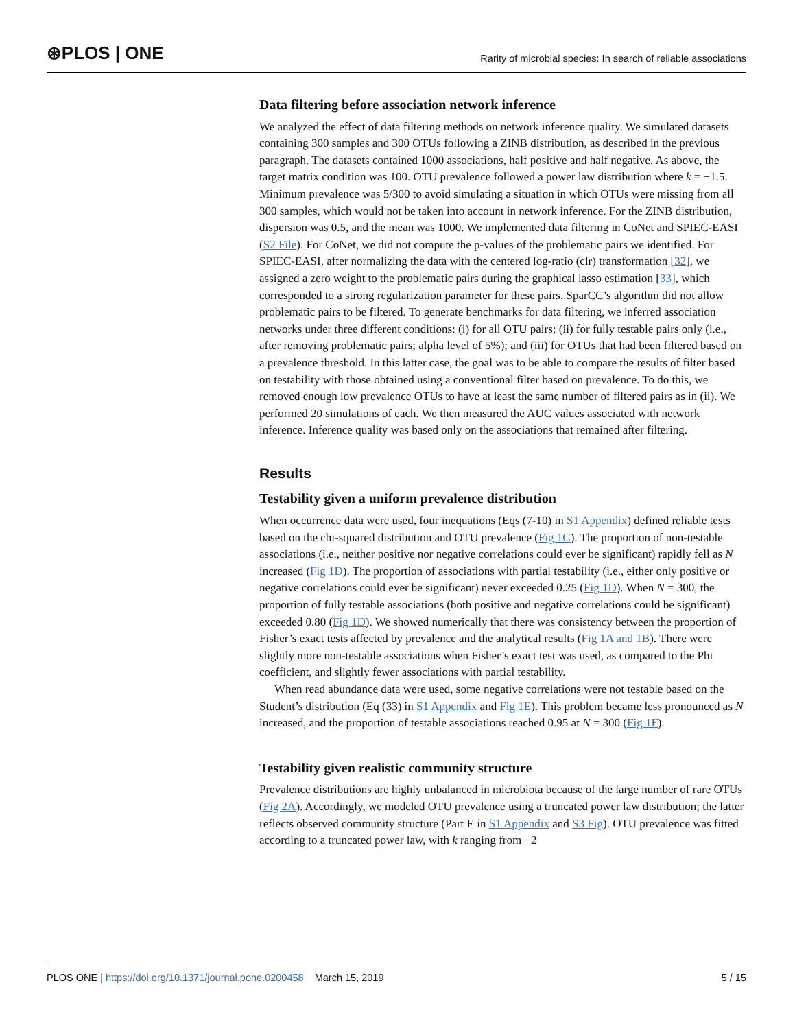⊛PLOS | ONE Rarity of microbial species: In search of reliable associations
Data filtering before association network inference
We analyzed the effect of data filtering methods on network inference quality. We simulated datasets containing 300 samples and 300 OTUs following a ZINB distribution, as described in the previous paragraph. The datasets contained 1000 associations, half positive and half negative. As above, the target matrix condition was 100. OTU prevalence followed a power law distribution where k = −1.5. Minimum prevalence was 5/300 to avoid simulating a situation in which OTUs were missing from all 300 samples, which would not be taken into account in network inference. For the ZINB distribution, dispersion was 0.5, and the mean was 1000. We implemented data filtering in CoNet and SPIEC-EASI (S2 File). For CoNet, we did not compute the p-values of the problematic pairs we identified. For SPIEC-EASI, after normalizing the data with the centered log-ratio (clr) transformation [32], we assigned a zero weight to the problematic pairs during the graphical lasso estimation [33], which corresponded to a strong regularization parameter for these pairs. SparCC’s algorithm did not allow problematic pairs to be filtered. To generate benchmarks for data filtering, we inferred association networks under three different conditions: (i) for all OTU pairs; (ii) for fully testable pairs only (i.e., after removing problematic pairs; alpha level of 5%); and (iii) for OTUs that had been filtered based on a prevalence threshold. In this latter case, the goal was to be able to compare the results of filter based on testability with those obtained using a conventional filter based on prevalence. To do this, we removed enough low prevalence OTUs to have at least the same number of filtered pairs as in (ii). We performed 20 simulations of each. We then measured the AUC values associated with network inference. Inference quality was based only on the associations that remained after filtering.
Results
Testability given a uniform prevalence distribution
When occurrence data were used, four inequations (Eqs (7-10) in S1 Appendix) defined reliable tests based on the chi-squared distribution and OTU prevalence (Fig 1C). The proportion of non-testable associations (i.e., neither positive nor negative correlations could ever be significant) rapidly fell as N increased (Fig 1D). The proportion of associations with partial testability (i.e., either only positive or negative correlations could ever be significant) never exceeded 0.25 (Fig 1D). When N = 300, the proportion of fully testable associations (both positive and negative correlations could be significant) exceeded 0.80 (Fig 1D). We showed numerically that there was consistency between the proportion of Fisher’s exact tests affected by prevalence and the analytical results (Fig 1A and 1B). There were slightly more non-testable associations when Fisher’s exact test was used, as compared to the Phi coefficient, and slightly fewer associations with partial testability.
When read abundance data were used, some negative correlations were not testable based on the Student’s distribution (Eq (33) in S1 Appendix and Fig 1E). This problem became less pronounced as N increased, and the proportion of testable associations reached 0.95 at N = 300 (Fig 1F).
Testability given realistic community structure
Prevalence distributions are highly unbalanced in microbiota because of the large number of rare OTUs (Fig 2A). Accordingly, we modeled OTU prevalence using a truncated power law distribution; the latter reflects observed community structure (Part E in S1 Appendix and S3 Fig). OTU prevalence was fitted according to a truncated power law, with k ranging from −2
PLOS ONE | https://doi.org/10.1371/journal.pone.0200458 March 15, 2019 5 / 15